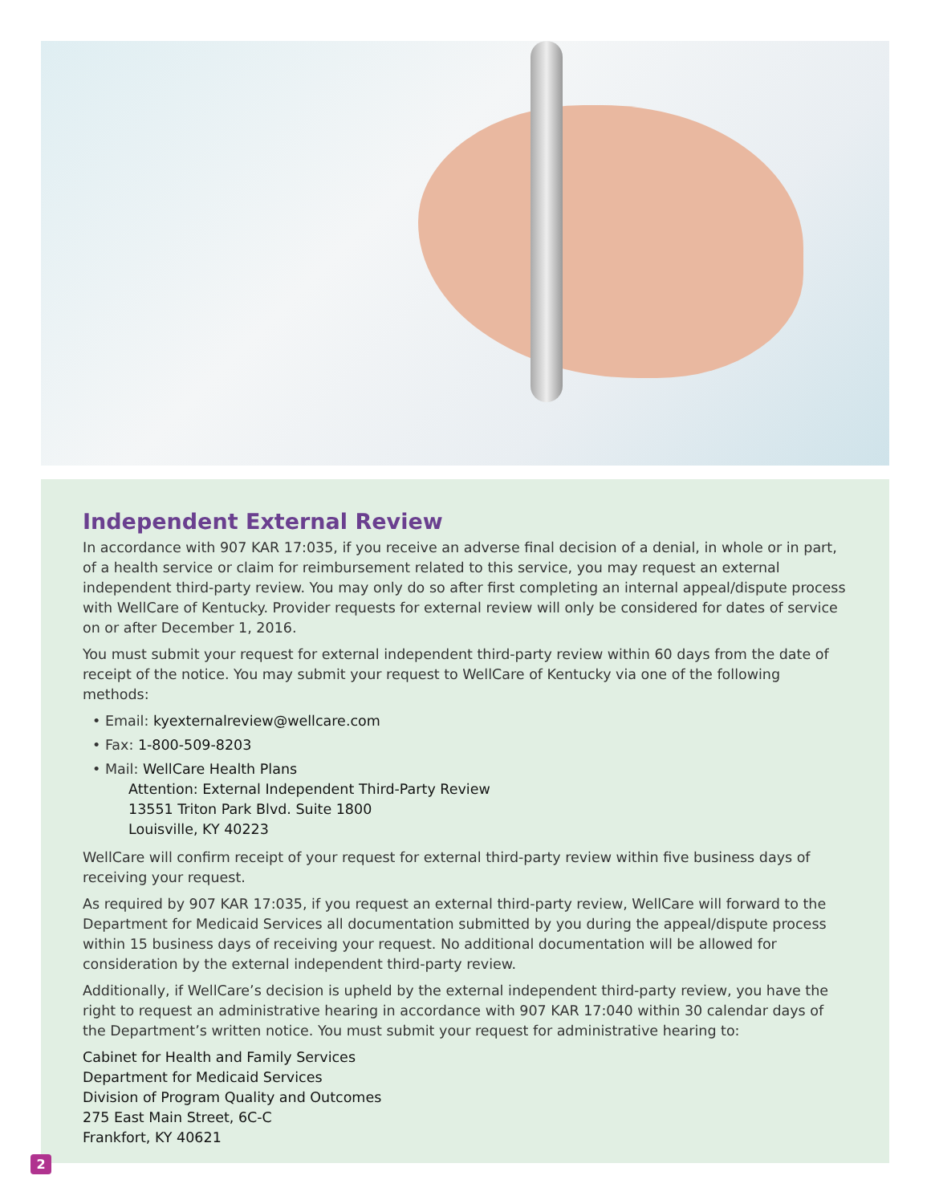Independent External Review
In accordance with 907 KAR 17:035, if you receive an adverse final decision of a denial, in whole or in part, of a health service or claim for reimbursement related to this service, you may request an external independent third-party review. You may only do so after first completing an internal appeal/dispute process with WellCare of Kentucky. Provider requests for external review will only be considered for dates of service on or after December 1, 2016.
You must submit your request for external independent third-party review within 60 days from the date of receipt of the notice. You may submit your request to WellCare of Kentucky via one of the following methods:
• Email: kyexternalreview@wellcare.com
• Fax: 1-800-509-8203
• Mail: WellCare Health Plans
Attention: External Independent Third-Party Review
13551 Triton Park Blvd. Suite 1800
Louisville, KY 40223
WellCare will confirm receipt of your request for external third-party review within five business days of receiving your request.
As required by 907 KAR 17:035, if you request an external third-party review, WellCare will forward to the Department for Medicaid Services all documentation submitted by you during the appeal/dispute process within 15 business days of receiving your request. No additional documentation will be allowed for consideration by the external independent third-party review.
Additionally, if WellCare’s decision is upheld by the external independent third-party review, you have the right to request an administrative hearing in accordance with 907 KAR 17:040 within 30 calendar days of the Department’s written notice. You must submit your request for administrative hearing to:
Cabinet for Health and Family Services
Department for Medicaid Services
Division of Program Quality and Outcomes
275 East Main Street, 6C-C
Frankfort, KY 40621
2